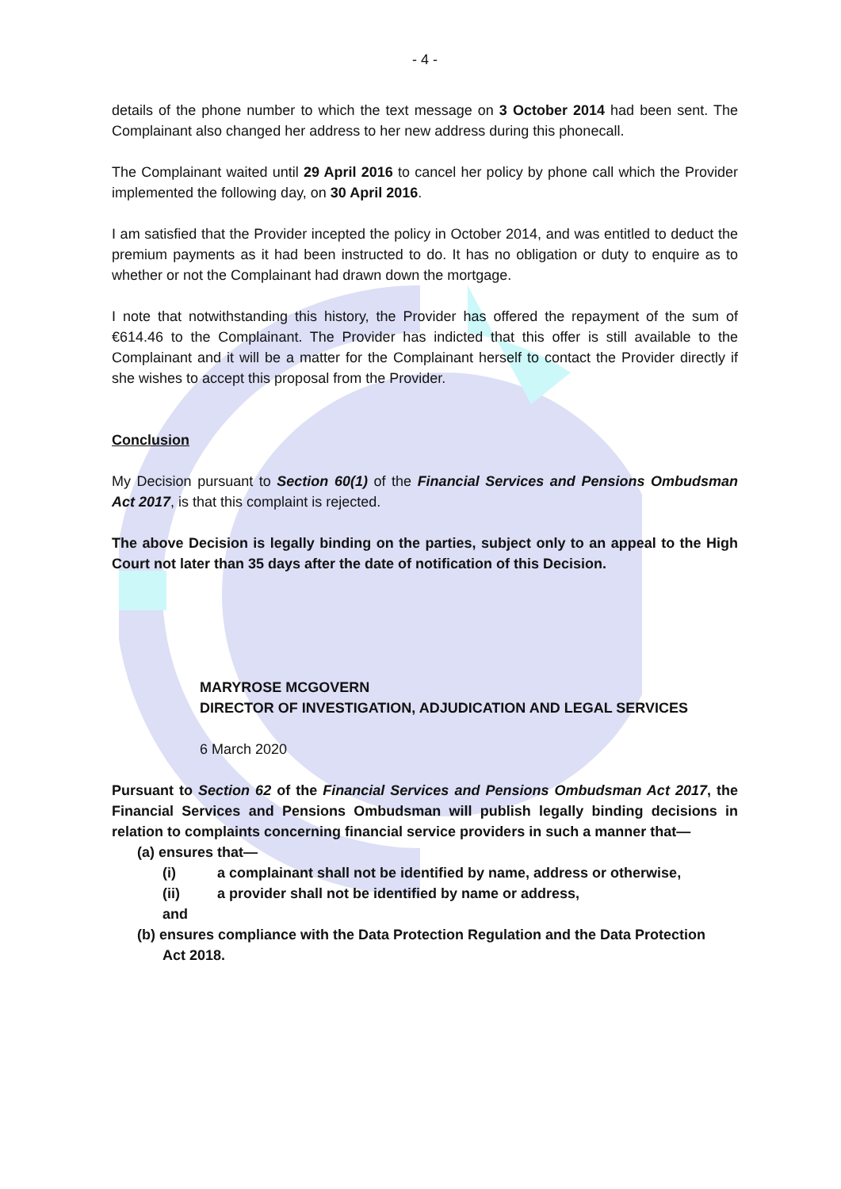- 4 -
details of the phone number to which the text message on 3 October 2014 had been sent. The Complainant also changed her address to her new address during this phonecall.
The Complainant waited until 29 April 2016 to cancel her policy by phone call which the Provider implemented the following day, on 30 April 2016.
I am satisfied that the Provider incepted the policy in October 2014, and was entitled to deduct the premium payments as it had been instructed to do. It has no obligation or duty to enquire as to whether or not the Complainant had drawn down the mortgage.
I note that notwithstanding this history, the Provider has offered the repayment of the sum of €614.46 to the Complainant. The Provider has indicted that this offer is still available to the Complainant and it will be a matter for the Complainant herself to contact the Provider directly if she wishes to accept this proposal from the Provider.
Conclusion
My Decision pursuant to Section 60(1) of the Financial Services and Pensions Ombudsman Act 2017, is that this complaint is rejected.
The above Decision is legally binding on the parties, subject only to an appeal to the High Court not later than 35 days after the date of notification of this Decision.
MARYROSE MCGOVERN
DIRECTOR OF INVESTIGATION, ADJUDICATION AND LEGAL SERVICES
6 March 2020
Pursuant to Section 62 of the Financial Services and Pensions Ombudsman Act 2017, the Financial Services and Pensions Ombudsman will publish legally binding decisions in relation to complaints concerning financial service providers in such a manner that—
(a) ensures that—
(i) a complainant shall not be identified by name, address or otherwise,
(ii) a provider shall not be identified by name or address,
and
(b) ensures compliance with the Data Protection Regulation and the Data Protection
Act 2018.